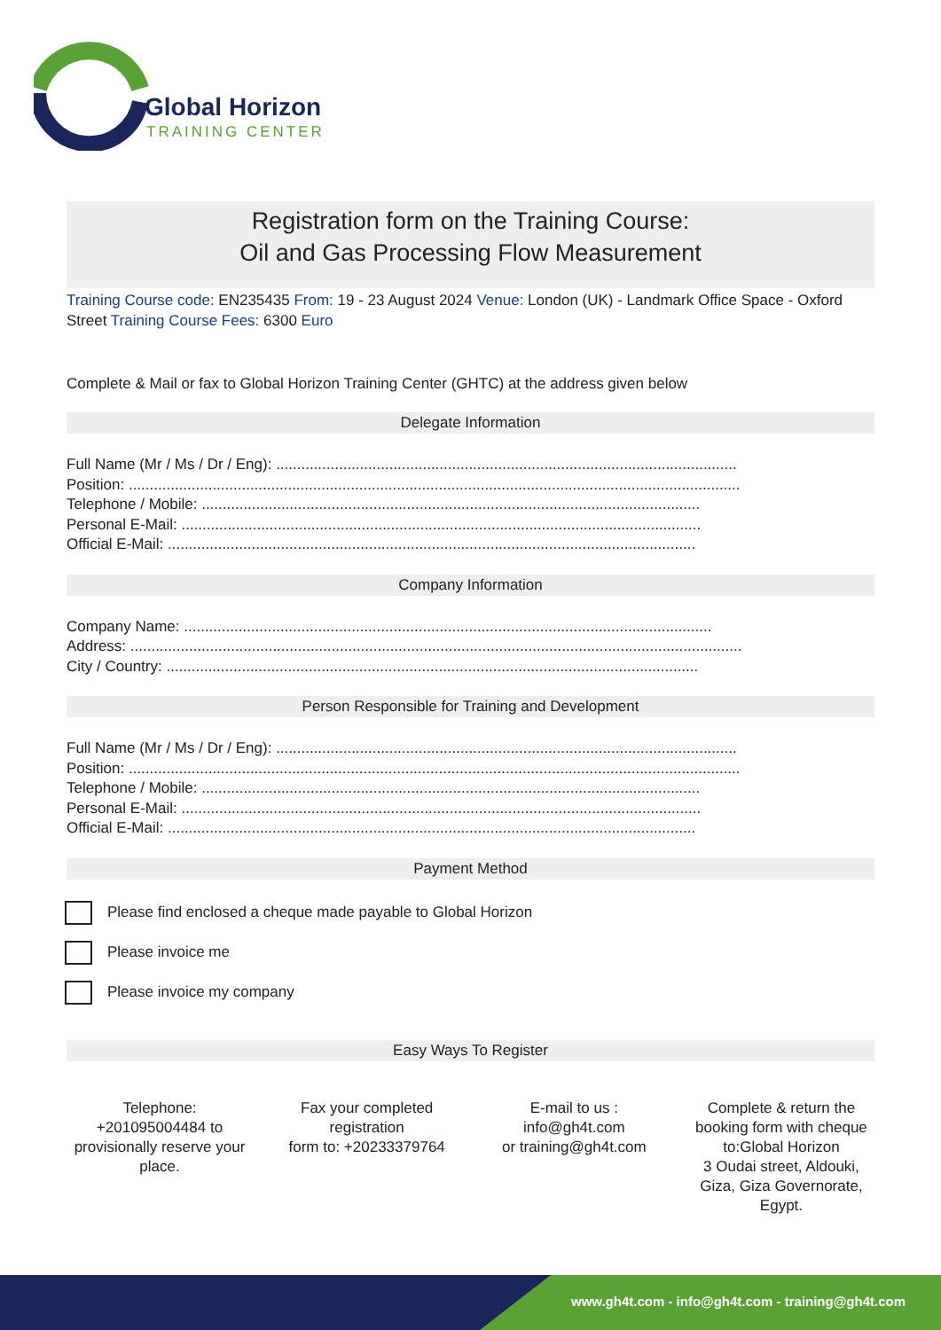Global Horizon
TRAINING CENTER
Registration form on the Training Course:
Oil and Gas Processing Flow Measurement
Training Course code: EN235435 From: 19 - 23 August 2024 Venue: London (UK) - Landmark Office Space - Oxford Street Training Course Fees: 6300 Euro
Complete & Mail or fax to Global Horizon Training Center (GHTC) at the address given below
Delegate Information
Full Name (Mr / Ms / Dr / Eng): ..............................................................................................................
Position: ..................................................................................................................................................
Telephone / Mobile: .......................................................................................................................
Personal E-Mail: ............................................................................................................................
Official E-Mail: ..............................................................................................................................
Company Information
Company Name: ..............................................................................................................................
Address: ..................................................................................................................................................
City / Country: ...............................................................................................................................
Person Responsible for Training and Development
Full Name (Mr / Ms / Dr / Eng): ..............................................................................................................
Position: ..................................................................................................................................................
Telephone / Mobile: .......................................................................................................................
Personal E-Mail: ............................................................................................................................
Official E-Mail: ..............................................................................................................................
Payment Method
Please find enclosed a cheque made payable to Global Horizon
Please invoice me
Please invoice my company
Easy Ways To Register
Telephone:
+201095004484 to provisionally reserve your place.
Fax your completed registration
form to: +20233379764
E-mail to us :
info@gh4t.com
or training@gh4t.com
Complete & return the booking form with cheque to:Global Horizon
3 Oudai street, Aldouki, Giza, Giza Governorate, Egypt.
www.gh4t.com - info@gh4t.com - training@gh4t.com